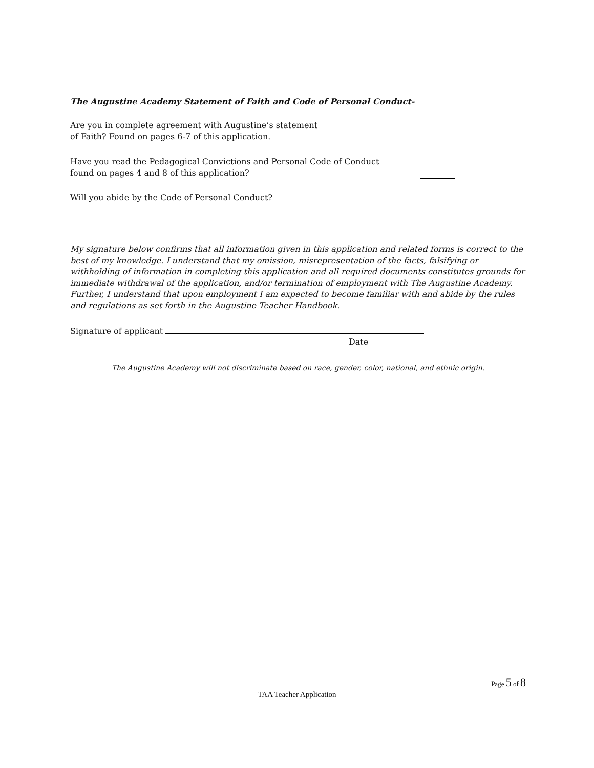The Augustine Academy Statement of Faith and Code of Personal Conduct-
Are you in complete agreement with Augustine’s statement
of Faith? Found on pages 6-7 of this application.
Have you read the Pedagogical Convictions and Personal Code of Conduct
found on pages 4 and 8 of this application?
Will you abide by the Code of Personal Conduct?
My signature below confirms that all information given in this application and related forms is correct to the best of my knowledge. I understand that my omission, misrepresentation of the facts, falsifying or withholding of information in completing this application and all required documents constitutes grounds for immediate withdrawal of the application, and/or termination of employment with The Augustine Academy. Further, I understand that upon employment I am expected to become familiar with and abide by the rules and regulations as set forth in the Augustine Teacher Handbook.
Signature of applicant
Date
The Augustine Academy will not discriminate based on race, gender, color, national, and ethnic origin.
Page 5 of 8
TAA Teacher Application